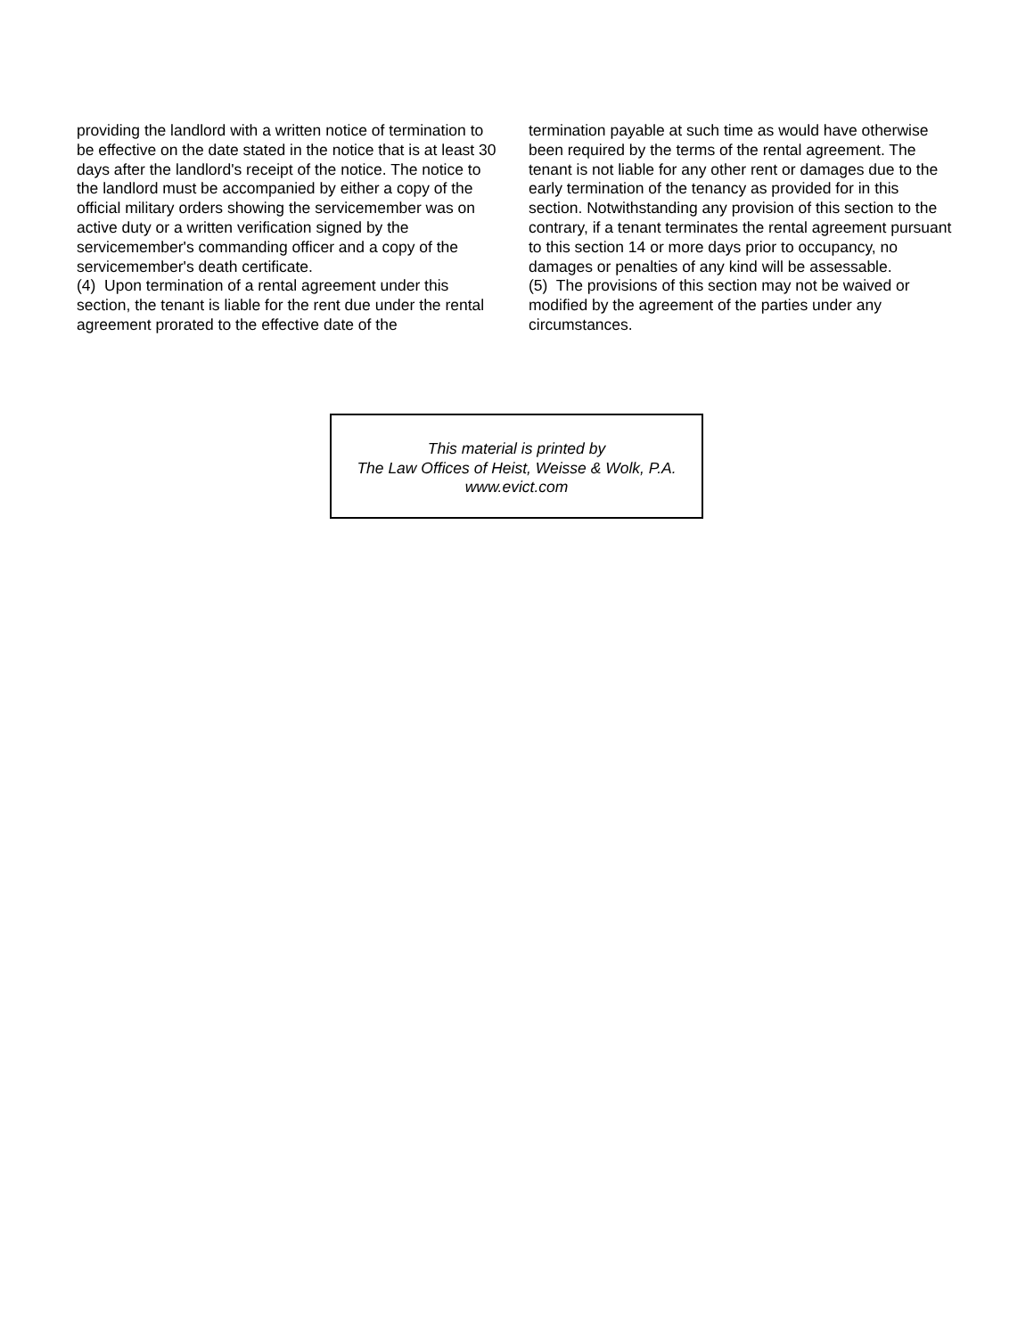providing the landlord with a written notice of termination to be effective on the date stated in the notice that is at least 30 days after the landlord's receipt of the notice. The notice to the landlord must be accompanied by either a copy of the official military orders showing the servicemember was on active duty or a written verification signed by the servicemember's commanding officer and a copy of the servicemember's death certificate.
(4) Upon termination of a rental agreement under this section, the tenant is liable for the rent due under the rental agreement prorated to the effective date of the
termination payable at such time as would have otherwise been required by the terms of the rental agreement. The tenant is not liable for any other rent or damages due to the early termination of the tenancy as provided for in this section. Notwithstanding any provision of this section to the contrary, if a tenant terminates the rental agreement pursuant to this section 14 or more days prior to occupancy, no damages or penalties of any kind will be assessable.
(5) The provisions of this section may not be waived or modified by the agreement of the parties under any circumstances.
This material is printed by
The Law Offices of Heist, Weisse & Wolk, P.A.
www.evict.com